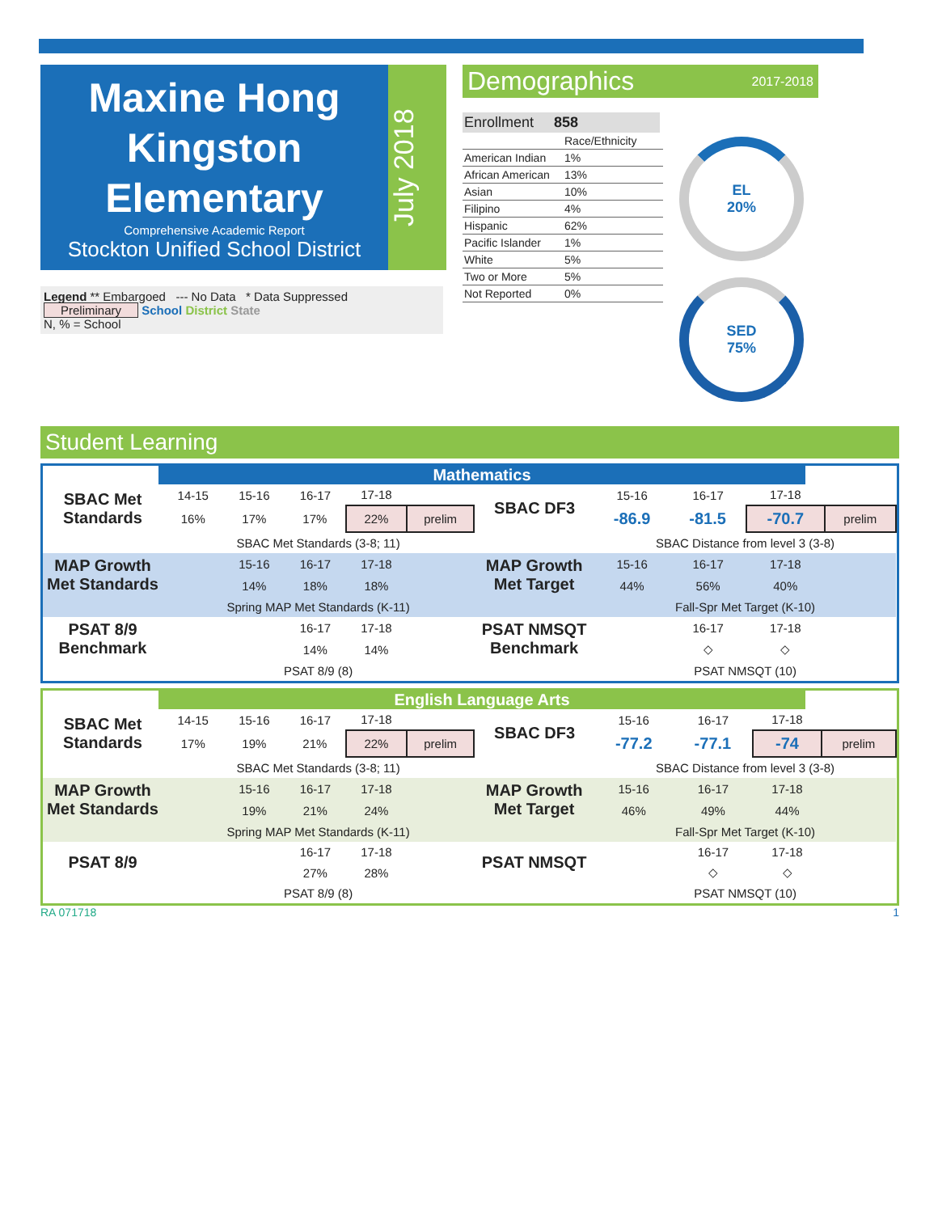Maxine Hong Kingston Elementary
Comprehensive Academic Report
Stockton Unified School District
July 2018
Legend ** Embargoed --- No Data * Data Suppressed
Preliminary School District State
N, % = School
Demographics 2017-2018
Enrollment 858
| | Race/Ethnicity |
| American Indian | 1% |
| African American | 13% |
| Asian | 10% |
| Filipino | 4% |
| Hispanic | 62% |
| Pacific Islander | 1% |
| White | 5% |
| Two or More | 5% |
| Not Reported | 0% |
EL
20%
SED
75%
Student Learning
Mathematics
| SBAC Met Standards | 14-15 | 15-16 | 16-17 | 17-18 | | SBAC DF3 | 15-16 | 16-17 | 17-18 | |
| | 16% | 17% | 17% | 22% | prelim | | -86.9 | -81.5 | -70.7 | prelim |
| | SBAC Met Standards (3-8; 11) | | | | | | SBAC Distance from level 3 (3-8) | | | |
| MAP Growth Met Standards | | 15-16 | 16-17 | 17-18 | | MAP Growth Met Target | 15-16 | 16-17 | 17-18 | |
| | | 14% | 18% | 18% | | | 44% | 56% | 40% | |
| | Spring MAP Met Standards (K-11) | | | | | | Fall-Spr Met Target (K-10) | | | |
| PSAT 8/9 Benchmark | | | 16-17 | 17-18 | | PSAT NMSQT Benchmark | | 16-17 | 17-18 | |
| | | | 14% | 14% | | | | ◇ | ◇ | |
| | PSAT 8/9 (8) | | | | | | PSAT NMSQT (10) | | | |
English Language Arts
| SBAC Met Standards | 14-15 | 15-16 | 16-17 | 17-18 | | SBAC DF3 | 15-16 | 16-17 | 17-18 | |
| | 17% | 19% | 21% | 22% | prelim | | -77.2 | -77.1 | -74 | prelim |
| | SBAC Met Standards (3-8; 11) | | | | | | SBAC Distance from level 3 (3-8) | | | |
| MAP Growth Met Standards | | 15-16 | 16-17 | 17-18 | | MAP Growth Met Target | 15-16 | 16-17 | 17-18 | |
| | | 19% | 21% | 24% | | | 46% | 49% | 44% | |
| | Spring MAP Met Standards (K-11) | | | | | | Fall-Spr Met Target (K-10) | | | |
| PSAT 8/9 | | | 16-17 | 17-18 | | PSAT NMSQT | | 16-17 | 17-18 | |
| | | | 27% | 28% | | | | ◇ | ◇ | |
| | PSAT 8/9 (8) | | | | | | PSAT NMSQT (10) | | | |
RA 071718 1